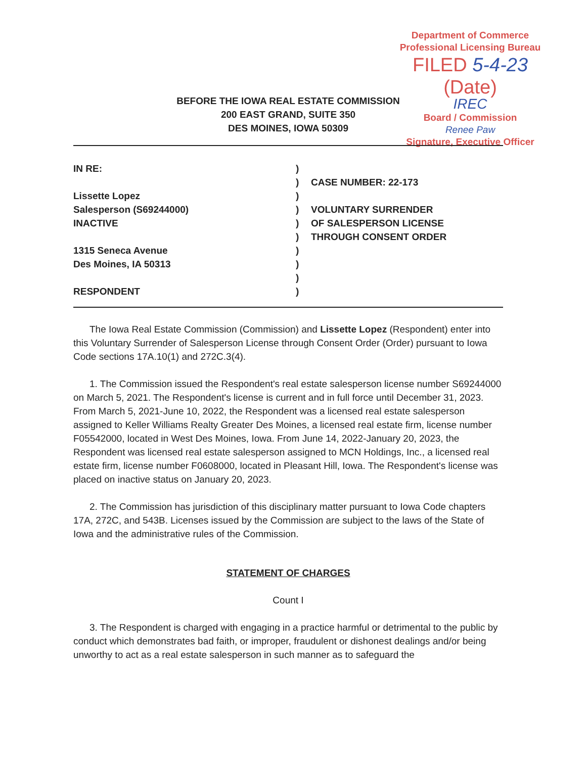Department of Commerce
Professional Licensing Bureau
FILED 5-4-23 (Date)
IREC
Board / Commission
Renee Paw
Signature, Executive Officer
BEFORE THE IOWA REAL ESTATE COMMISSION
200 EAST GRAND, SUITE 350
DES MOINES, IOWA 50309
IN RE:
Lissette Lopez
Salesperson (S69244000)
INACTIVE
1315 Seneca Avenue
Des Moines, IA 50313
RESPONDENT
)
)
)
)
)
)
)
)
)
)
CASE NUMBER: 22-173
VOLUNTARY SURRENDER
OF SALESPERSON LICENSE
THROUGH CONSENT ORDER
The Iowa Real Estate Commission (Commission) and Lissette Lopez (Respondent) enter into this Voluntary Surrender of Salesperson License through Consent Order (Order) pursuant to Iowa Code sections 17A.10(1) and 272C.3(4).
1. The Commission issued the Respondent's real estate salesperson license number S69244000 on March 5, 2021. The Respondent's license is current and in full force until December 31, 2023. From March 5, 2021-June 10, 2022, the Respondent was a licensed real estate salesperson assigned to Keller Williams Realty Greater Des Moines, a licensed real estate firm, license number F05542000, located in West Des Moines, Iowa. From June 14, 2022-January 20, 2023, the Respondent was licensed real estate salesperson assigned to MCN Holdings, Inc., a licensed real estate firm, license number F0608000, located in Pleasant Hill, Iowa. The Respondent's license was placed on inactive status on January 20, 2023.
2. The Commission has jurisdiction of this disciplinary matter pursuant to Iowa Code chapters 17A, 272C, and 543B. Licenses issued by the Commission are subject to the laws of the State of Iowa and the administrative rules of the Commission.
STATEMENT OF CHARGES
Count I
3. The Respondent is charged with engaging in a practice harmful or detrimental to the public by conduct which demonstrates bad faith, or improper, fraudulent or dishonest dealings and/or being unworthy to act as a real estate salesperson in such manner as to safeguard the